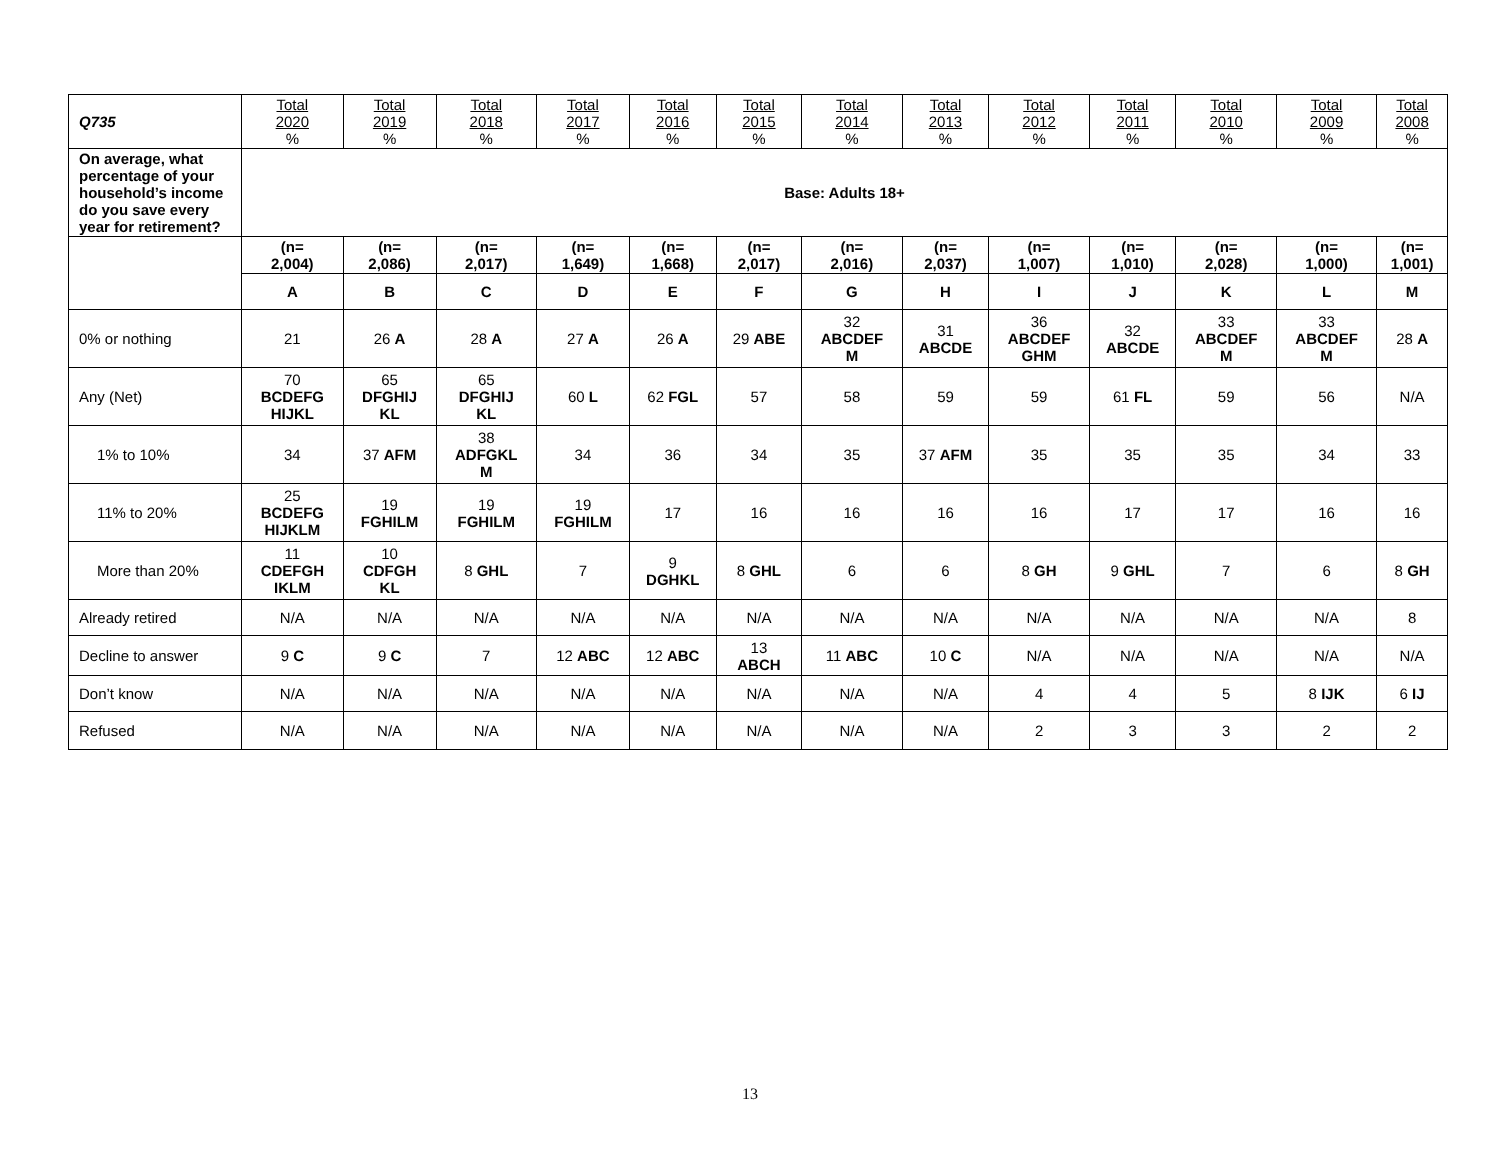| Q735 | Total 2020 % | Total 2019 % | Total 2018 % | Total 2017 % | Total 2016 % | Total 2015 % | Total 2014 % | Total 2013 % | Total 2012 % | Total 2011 % | Total 2010 % | Total 2009 % | Total 2008 % |
| --- | --- | --- | --- | --- | --- | --- | --- | --- | --- | --- | --- | --- | --- |
| On average, what percentage of your household’s income do you save every year for retirement? | Base: Adults 18+ | | | | | | | | | | | | |
| | (n= 2,004) | (n= 2,086) | (n= 2,017) | (n= 1,649) | (n= 1,668) | (n= 2,017) | (n= 2,016) | (n= 2,037) | (n= 1,007) | (n= 1,010) | (n= 2,028) | (n= 1,000) | (n= 1,001) |
| | A | B | C | D | E | F | G | H | I | J | K | L | M |
| 0% or nothing | 21 | 26 A | 28 A | 27 A | 26 A | 29 ABE | 32 ABCDEF M | 31 ABCDE | 36 ABCDEF GHM | 32 ABCDE | 33 ABCDEF M | 33 ABCDEF M | 28 A |
| Any (Net) | 70 BCDEFG HIJKL | 65 DFGHIJ KL | 65 DFGHIJ KL | 60 L | 62 FGL | 57 | 58 | 59 | 59 | 61 FL | 59 | 56 | N/A |
| 1% to 10% | 34 | 37 AFM | 38 ADFGKL M | 34 | 36 | 34 | 35 | 37 AFM | 35 | 35 | 35 | 34 | 33 |
| 11% to 20% | 25 BCDEFG HIJKLM | 19 FGHILM | 19 FGHILM | 19 FGHILM | 17 | 16 | 16 | 16 | 16 | 17 | 17 | 16 | 16 |
| More than 20% | 11 CDEFGH IKLM | 10 CDFGH KL | 8 GHL | 7 | 9 DGHKL | 8 GHL | 6 | 6 | 8 GH | 9 GHL | 7 | 6 | 8 GH |
| Already retired | N/A | N/A | N/A | N/A | N/A | N/A | N/A | N/A | N/A | N/A | N/A | N/A | 8 |
| Decline to answer | 9 C | 9 C | 7 | 12 ABC | 12 ABC | 13 ABCH | 11 ABC | 10 C | N/A | N/A | N/A | N/A | N/A |
| Don’t know | N/A | N/A | N/A | N/A | N/A | N/A | N/A | N/A | 4 | 4 | 5 | 8 IJK | 6 IJ |
| Refused | N/A | N/A | N/A | N/A | N/A | N/A | N/A | N/A | 2 | 3 | 3 | 2 | 2 |
13